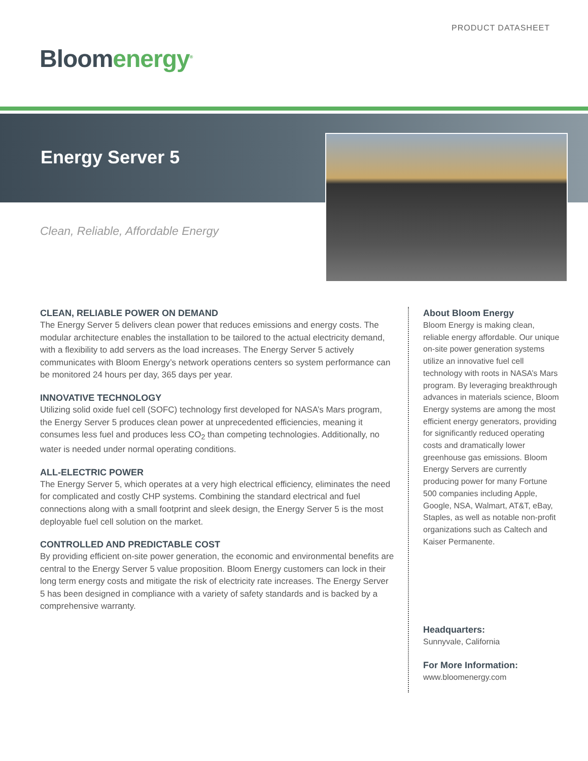PRODUCT DATASHEET
Bloom energy<sup>®</sup>
Energy Server 5
Clean, Reliable, Affordable Energy
CLEAN, RELIABLE POWER ON DEMAND
The Energy Server 5 delivers clean power that reduces emissions and energy costs. The modular architecture enables the installation to be tailored to the actual electricity demand, with a flexibility to add servers as the load increases. The Energy Server 5 actively communicates with Bloom Energy’s network operations centers so system performance can be monitored 24 hours per day, 365 days per year.
INNOVATIVE TECHNOLOGY
Utilizing solid oxide fuel cell (SOFC) technology first developed for NASA’s Mars program, the Energy Server 5 produces clean power at unprecedented efficiencies, meaning it consumes less fuel and produces less CO<sub>2</sub> than competing technologies. Additionally, no water is needed under normal operating conditions.
ALL-ELECTRIC POWER
The Energy Server 5, which operates at a very high electrical efficiency, eliminates the need for complicated and costly CHP systems. Combining the standard electrical and fuel connections along with a small footprint and sleek design, the Energy Server 5 is the most deployable fuel cell solution on the market.
CONTROLLED AND PREDICTABLE COST
By providing efficient on-site power generation, the economic and environmental benefits are central to the Energy Server 5 value proposition. Bloom Energy customers can lock in their long term energy costs and mitigate the risk of electricity rate increases. The Energy Server 5 has been designed in compliance with a variety of safety standards and is backed by a comprehensive warranty.
About Bloom Energy
Bloom Energy is making clean, reliable energy affordable. Our unique on-site power generation systems utilize an innovative fuel cell technology with roots in NASA’s Mars program. By leveraging breakthrough advances in materials science, Bloom Energy systems are among the most efficient energy generators, providing for significantly reduced operating costs and dramatically lower greenhouse gas emissions. Bloom Energy Servers are currently producing power for many Fortune 500 companies including Apple, Google, NSA, Walmart, AT&T, eBay, Staples, as well as notable non-profit organizations such as Caltech and Kaiser Permanente.
Headquarters:
Sunnyvale, California
For More Information:
www.bloomenergy.com